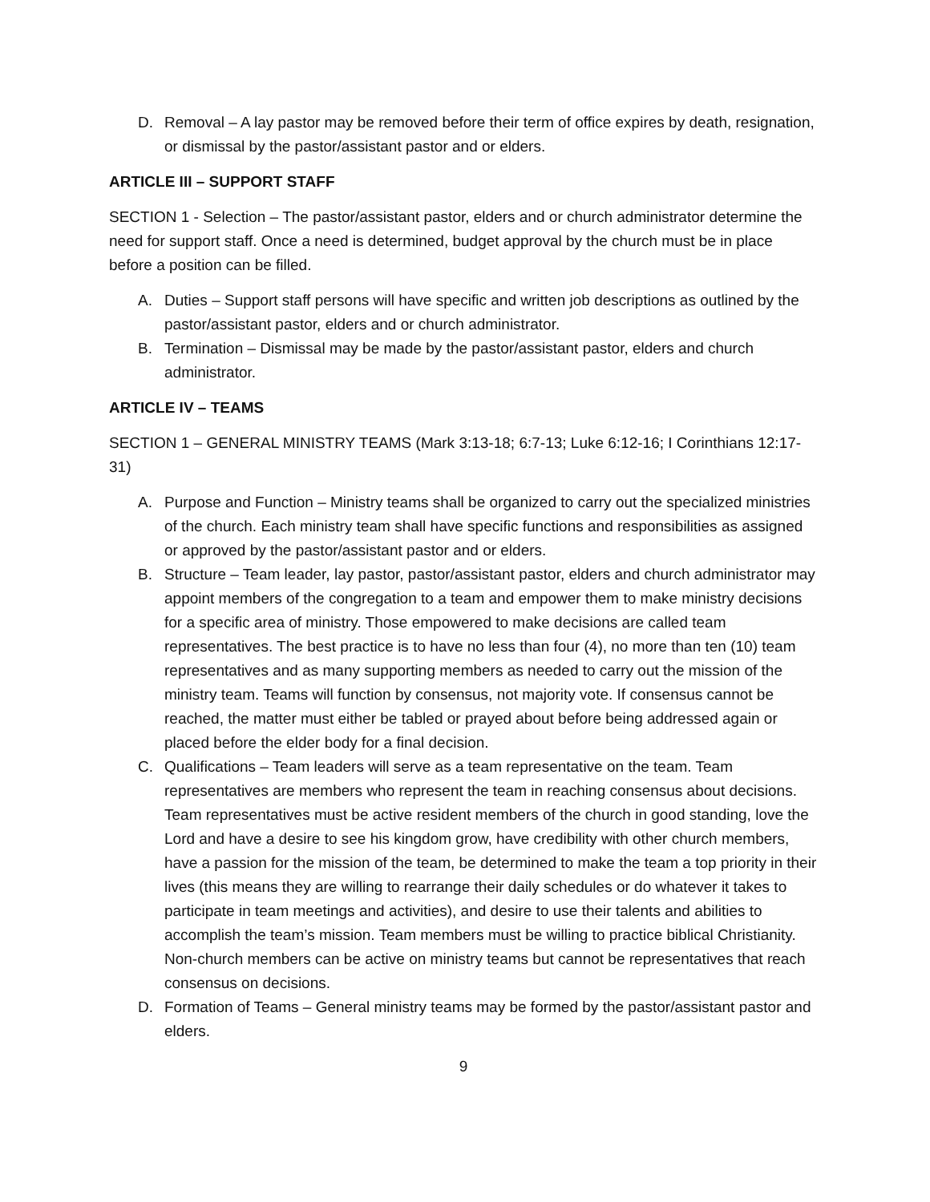D. Removal – A lay pastor may be removed before their term of office expires by death, resignation, or dismissal by the pastor/assistant pastor and or elders.
ARTICLE III – SUPPORT STAFF
SECTION 1 - Selection – The pastor/assistant pastor, elders and or church administrator determine the need for support staff. Once a need is determined, budget approval by the church must be in place before a position can be filled.
A. Duties – Support staff persons will have specific and written job descriptions as outlined by the pastor/assistant pastor, elders and or church administrator.
B. Termination – Dismissal may be made by the pastor/assistant pastor, elders and church administrator.
ARTICLE IV – TEAMS
SECTION 1 – GENERAL MINISTRY TEAMS (Mark 3:13-18; 6:7-13; Luke 6:12-16; I Corinthians 12:17-31)
A. Purpose and Function – Ministry teams shall be organized to carry out the specialized ministries of the church. Each ministry team shall have specific functions and responsibilities as assigned or approved by the pastor/assistant pastor and or elders.
B. Structure – Team leader, lay pastor, pastor/assistant pastor, elders and church administrator may appoint members of the congregation to a team and empower them to make ministry decisions for a specific area of ministry. Those empowered to make decisions are called team representatives. The best practice is to have no less than four (4), no more than ten (10) team representatives and as many supporting members as needed to carry out the mission of the ministry team. Teams will function by consensus, not majority vote. If consensus cannot be reached, the matter must either be tabled or prayed about before being addressed again or placed before the elder body for a final decision.
C. Qualifications – Team leaders will serve as a team representative on the team. Team representatives are members who represent the team in reaching consensus about decisions. Team representatives must be active resident members of the church in good standing, love the Lord and have a desire to see his kingdom grow, have credibility with other church members, have a passion for the mission of the team, be determined to make the team a top priority in their lives (this means they are willing to rearrange their daily schedules or do whatever it takes to participate in team meetings and activities), and desire to use their talents and abilities to accomplish the team’s mission. Team members must be willing to practice biblical Christianity. Non-church members can be active on ministry teams but cannot be representatives that reach consensus on decisions.
D. Formation of Teams – General ministry teams may be formed by the pastor/assistant pastor and elders.
9